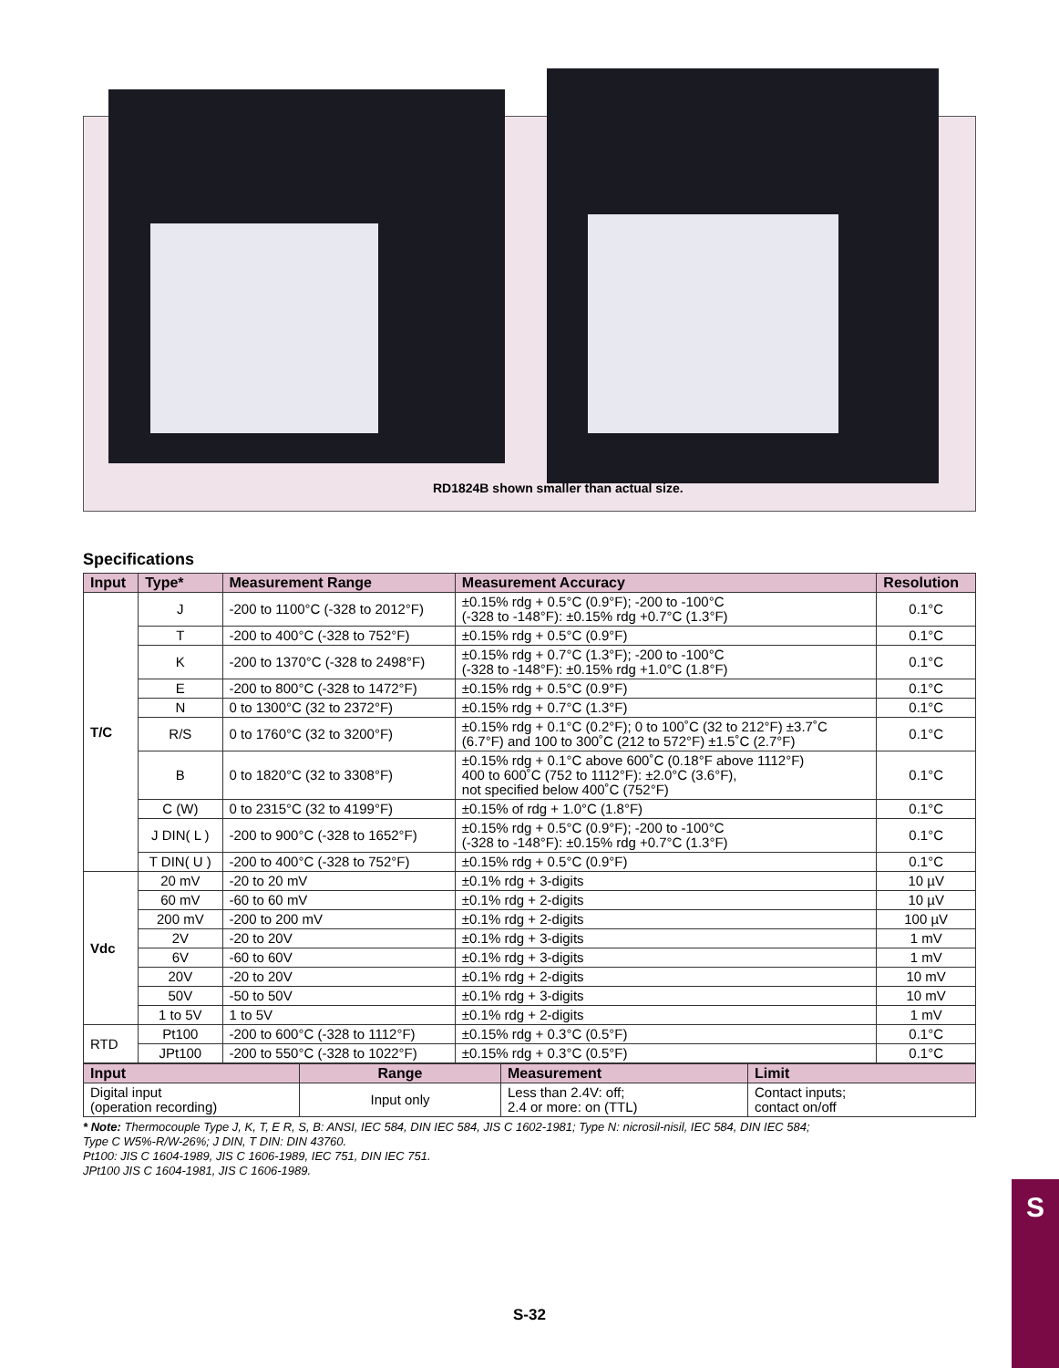RD1824B shown smaller than actual size.
Specifications
| Input | Type* | Measurement Range | Measurement Accuracy | Resolution |
| --- | --- | --- | --- | --- |
| T/C | J | -200 to 1100°C (-328 to 2012°F) | ±0.15% rdg + 0.5°C (0.9°F); -200 to -100°C (-328 to -148°F): ±0.15% rdg +0.7°C (1.3°F) | 0.1°C |
| | T | -200 to 400°C (-328 to 752°F) | ±0.15% rdg + 0.5°C (0.9°F) | 0.1°C |
| | K | -200 to 1370°C (-328 to 2498°F) | ±0.15% rdg + 0.7°C (1.3°F); -200 to -100°C (-328 to -148°F): ±0.15% rdg +1.0°C (1.8°F) | 0.1°C |
| | E | -200 to 800°C (-328 to 1472°F) | ±0.15% rdg + 0.5°C (0.9°F) | 0.1°C |
| | N | 0 to 1300°C (32 to 2372°F) | ±0.15% rdg + 0.7°C (1.3°F) | 0.1°C |
| | R/S | 0 to 1760°C (32 to 3200°F) | ±0.15% rdg + 0.1°C (0.2°F); 0 to 100˚C (32 to 212°F) ±3.7˚C (6.7°F) and 100 to 300˚C (212 to 572°F) ±1.5˚C (2.7°F) | 0.1°C |
| | B | 0 to 1820°C (32 to 3308°F) | ±0.15% rdg + 0.1°C above 600˚C (0.18°F above 1112°F) 400 to 600˚C (752 to 1112°F): ±2.0°C (3.6°F), not specified below 400˚C (752°F) | 0.1°C |
| | C (W) | 0 to 2315°C (32 to 4199°F) | ±0.15% of rdg + 1.0°C (1.8°F) | 0.1°C |
| | J DIN( L ) | -200 to 900°C (-328 to 1652°F) | ±0.15% rdg + 0.5°C (0.9°F); -200 to -100°C (-328 to -148°F): ±0.15% rdg +0.7°C (1.3°F) | 0.1°C |
| | T DIN( U ) | -200 to 400°C (-328 to 752°F) | ±0.15% rdg + 0.5°C (0.9°F) | 0.1°C |
| Vdc | 20 mV | -20 to 20 mV | ±0.1% rdg + 3-digits | 10 µV |
| | 60 mV | -60 to 60 mV | ±0.1% rdg + 2-digits | 10 µV |
| | 200 mV | -200 to 200 mV | ±0.1% rdg + 2-digits | 100 µV |
| | 2V | -20 to 20V | ±0.1% rdg + 3-digits | 1 mV |
| | 6V | -60 to 60V | ±0.1% rdg + 3-digits | 1 mV |
| | 20V | -20 to 20V | ±0.1% rdg + 2-digits | 10 mV |
| | 50V | -50 to 50V | ±0.1% rdg + 3-digits | 10 mV |
| | 1 to 5V | 1 to 5V | ±0.1% rdg + 2-digits | 1 mV |
| RTD | Pt100 | -200 to 600°C (-328 to 1112°F) | ±0.15% rdg + 0.3°C (0.5°F) | 0.1°C |
| | JPt100 | -200 to 550°C (-328 to 1022°F) | ±0.15% rdg + 0.3°C (0.5°F) | 0.1°C |
| Input | Range | Measurement | Limit |
| --- | --- | --- | --- |
| Digital input (operation recording) | Input only | Less than 2.4V: off; 2.4 or more: on (TTL) | Contact inputs; contact on/off |
* Note: Thermocouple Type J, K, T, E R, S, B: ANSI, IEC 584, DIN IEC 584, JIS C 1602-1981; Type N: nicrosil-nisil, IEC 584, DIN IEC 584;
Type C W5%-R/W-26%; J DIN, T DIN: DIN 43760.
Pt100: JIS C 1604-1989, JIS C 1606-1989, IEC 751, DIN IEC 751.
JPt100 JIS C 1604-1981, JIS C 1606-1989.
S-32
S